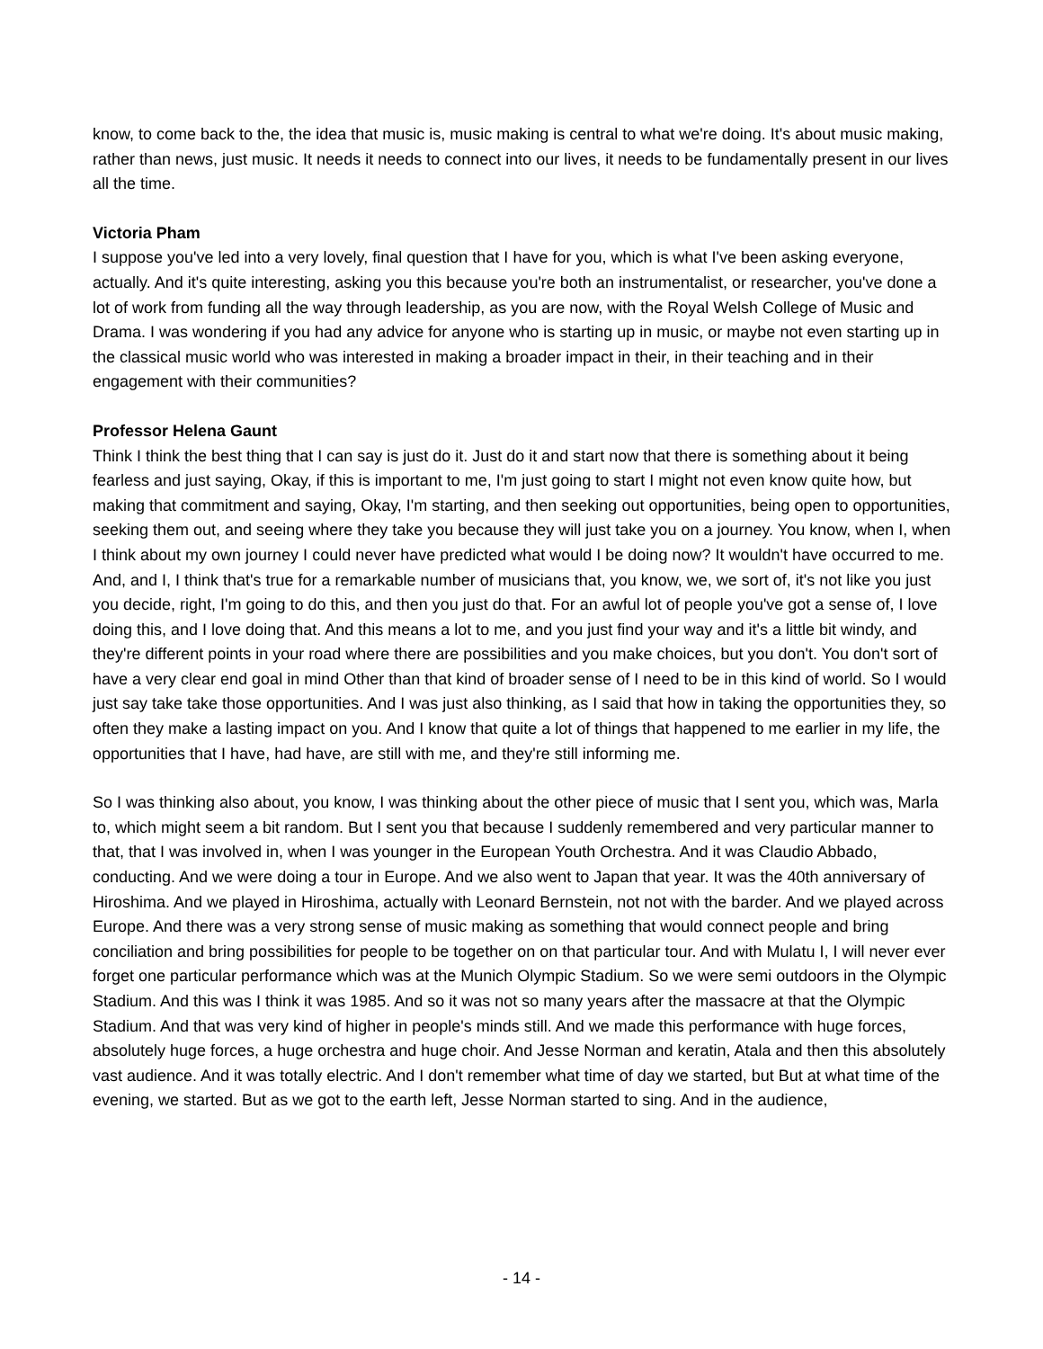know, to come back to the, the idea that music is, music making is central to what we're doing. It's about music making, rather than news, just music. It needs it needs to connect into our lives, it needs to be fundamentally present in our lives all the time.
Victoria Pham
I suppose you've led into a very lovely, final question that I have for you, which is what I've been asking everyone, actually. And it's quite interesting, asking you this because you're both an instrumentalist, or researcher, you've done a lot of work from funding all the way through leadership, as you are now, with the Royal Welsh College of Music and Drama. I was wondering if you had any advice for anyone who is starting up in music, or maybe not even starting up in the classical music world who was interested in making a broader impact in their, in their teaching and in their engagement with their communities?
Professor Helena Gaunt
Think I think the best thing that I can say is just do it. Just do it and start now that there is something about it being fearless and just saying, Okay, if this is important to me, I'm just going to start I might not even know quite how, but making that commitment and saying, Okay, I'm starting, and then seeking out opportunities, being open to opportunities, seeking them out, and seeing where they take you because they will just take you on a journey. You know, when I, when I think about my own journey I could never have predicted what would I be doing now? It wouldn't have occurred to me. And, and I, I think that's true for a remarkable number of musicians that, you know, we, we sort of, it's not like you just you decide, right, I'm going to do this, and then you just do that. For an awful lot of people you've got a sense of, I love doing this, and I love doing that. And this means a lot to me, and you just find your way and it's a little bit windy, and they're different points in your road where there are possibilities and you make choices, but you don't. You don't sort of have a very clear end goal in mind Other than that kind of broader sense of I need to be in this kind of world. So I would just say take take those opportunities. And I was just also thinking, as I said that how in taking the opportunities they, so often they make a lasting impact on you. And I know that quite a lot of things that happened to me earlier in my life, the opportunities that I have, had have, are still with me, and they're still informing me.
So I was thinking also about, you know, I was thinking about the other piece of music that I sent you, which was, Marla to, which might seem a bit random. But I sent you that because I suddenly remembered and very particular manner to that, that I was involved in, when I was younger in the European Youth Orchestra. And it was Claudio Abbado, conducting. And we were doing a tour in Europe. And we also went to Japan that year. It was the 40th anniversary of Hiroshima. And we played in Hiroshima, actually with Leonard Bernstein, not not with the barder. And we played across Europe. And there was a very strong sense of music making as something that would connect people and bring conciliation and bring possibilities for people to be together on on that particular tour. And with Mulatu I, I will never ever forget one particular performance which was at the Munich Olympic Stadium. So we were semi outdoors in the Olympic Stadium. And this was I think it was 1985. And so it was not so many years after the massacre at that the Olympic Stadium. And that was very kind of higher in people's minds still. And we made this performance with huge forces, absolutely huge forces, a huge orchestra and huge choir. And Jesse Norman and keratin, Atala and then this absolutely vast audience. And it was totally electric. And I don't remember what time of day we started, but But at what time of the evening, we started. But as we got to the earth left, Jesse Norman started to sing. And in the audience,
- 14 -